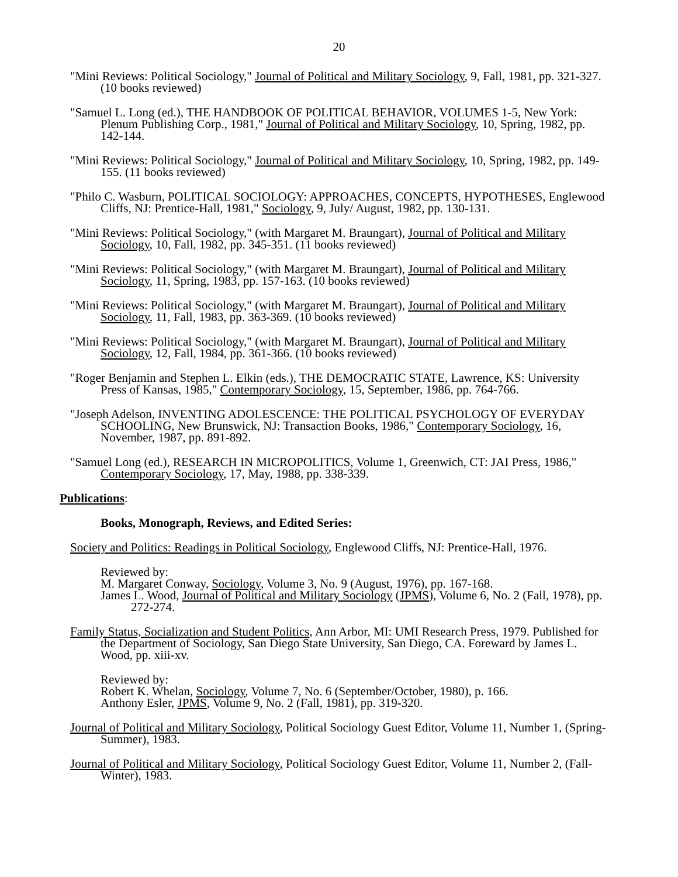20
"Mini Reviews: Political Sociology," Journal of Political and Military Sociology, 9, Fall, 1981, pp. 321-327. (10 books reviewed)
"Samuel L. Long (ed.), THE HANDBOOK OF POLITICAL BEHAVIOR, VOLUMES 1-5, New York: Plenum Publishing Corp., 1981," Journal of Political and Military Sociology, 10, Spring, 1982, pp. 142-144.
"Mini Reviews: Political Sociology," Journal of Political and Military Sociology, 10, Spring, 1982, pp. 149-155. (11 books reviewed)
"Philo C. Wasburn, POLITICAL SOCIOLOGY: APPROACHES, CONCEPTS, HYPOTHESES, Englewood Cliffs, NJ: Prentice-Hall, 1981," Sociology, 9, July/ August, 1982, pp. 130-131.
"Mini Reviews: Political Sociology," (with Margaret M. Braungart), Journal of Political and Military Sociology, 10, Fall, 1982, pp. 345-351. (11 books reviewed)
"Mini Reviews: Political Sociology," (with Margaret M. Braungart), Journal of Political and Military Sociology, 11, Spring, 1983, pp. 157-163. (10 books reviewed)
"Mini Reviews: Political Sociology," (with Margaret M. Braungart), Journal of Political and Military Sociology, 11, Fall, 1983, pp. 363-369. (10 books reviewed)
"Mini Reviews: Political Sociology," (with Margaret M. Braungart), Journal of Political and Military Sociology, 12, Fall, 1984, pp. 361-366. (10 books reviewed)
"Roger Benjamin and Stephen L. Elkin (eds.), THE DEMOCRATIC STATE, Lawrence, KS: University Press of Kansas, 1985," Contemporary Sociology, 15, September, 1986, pp. 764-766.
"Joseph Adelson, INVENTING ADOLESCENCE: THE POLITICAL PSYCHOLOGY OF EVERYDAY SCHOOLING, New Brunswick, NJ: Transaction Books, 1986," Contemporary Sociology, 16, November, 1987, pp. 891-892.
"Samuel Long (ed.), RESEARCH IN MICROPOLITICS, Volume 1, Greenwich, CT: JAI Press, 1986," Contemporary Sociology, 17, May, 1988, pp. 338-339.
Publications:
Books, Monograph, Reviews, and Edited Series:
Society and Politics: Readings in Political Sociology, Englewood Cliffs, NJ: Prentice-Hall, 1976.
Reviewed by:
M. Margaret Conway, Sociology, Volume 3, No. 9 (August, 1976), pp. 167-168.
James L. Wood, Journal of Political and Military Sociology (JPMS), Volume 6, No. 2 (Fall, 1978), pp. 272-274.
Family Status, Socialization and Student Politics, Ann Arbor, MI: UMI Research Press, 1979. Published for the Department of Sociology, San Diego State University, San Diego, CA. Foreward by James L. Wood, pp. xiii-xv.
Reviewed by:
Robert K. Whelan, Sociology, Volume 7, No. 6 (September/October, 1980), p. 166.
Anthony Esler, JPMS, Volume 9, No. 2 (Fall, 1981), pp. 319-320.
Journal of Political and Military Sociology, Political Sociology Guest Editor, Volume 11, Number 1, (Spring-Summer), 1983.
Journal of Political and Military Sociology, Political Sociology Guest Editor, Volume 11, Number 2, (Fall-Winter), 1983.